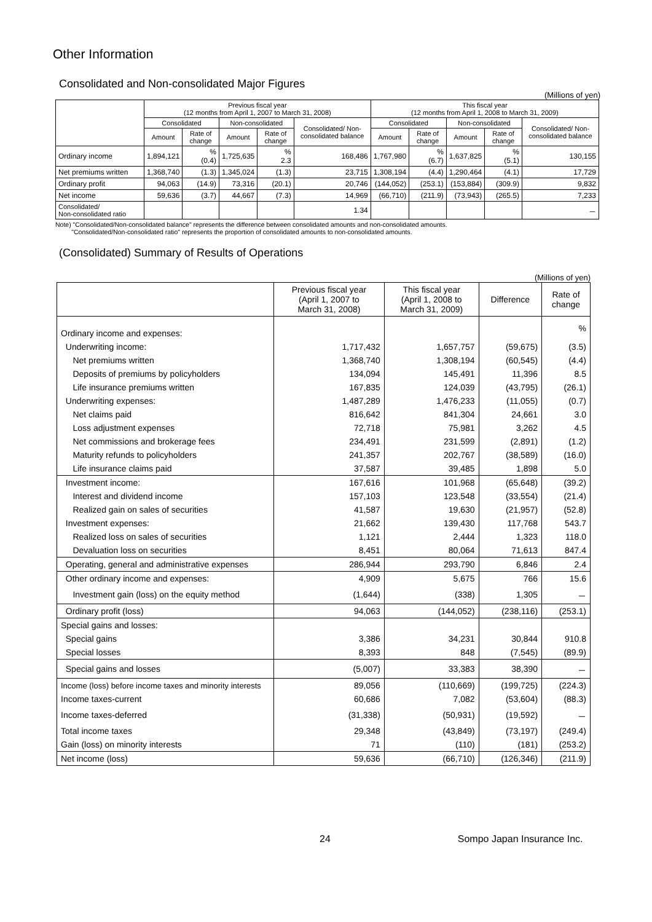Other Information
Consolidated and Non-consolidated Major Figures
(Millions of yen)
| | Previous fiscal year (12 months from April 1, 2007 to March 31, 2008) | | | | | This fiscal year (12 months from April 1, 2008 to March 31, 2009) | | | | |
| --- | --- | --- | --- | --- | --- | --- | --- | --- | --- | --- |
| | Consolidated | | Non-consolidated | | Consolidated/ Non-consolidated balance | Consolidated | | Non-consolidated | | Consolidated/ Non-consolidated balance |
| | Amount | Rate of change | Amount | Rate of change | | Amount | Rate of change | Amount | Rate of change | |
| Ordinary income | 1,894,121 | % (0.4) | 1,725,635 | % 2.3 | 168,486 | 1,767,980 | % (6.7) | 1,637,825 | % (5.1) | 130,155 |
| Net premiums written | 1,368,740 | (1.3) | 1,345,024 | (1.3) | 23,715 | 1,308,194 | (4.4) | 1,290,464 | (4.1) | 17,729 |
| Ordinary profit | 94,063 | (14.9) | 73,316 | (20.1) | 20,746 | (144,052) | (253.1) | (153,884) | (309.9) | 9,832 |
| Net income | 59,636 | (3.7) | 44,667 | (7.3) | 14,969 | (66,710) | (211.9) | (73,943) | (265.5) | 7,233 |
| Consolidated/ Non-consolidated ratio | | | | | 1.34 | | | | | － |
Note) "Consolidated/Non-consolidated balance" represents the difference between consolidated amounts and non-consolidated amounts.
"Consolidated/Non-consolidated ratio" represents the proportion of consolidated amounts to non-consolidated amounts.
(Consolidated) Summary of Results of Operations
(Millions of yen)
| | Previous fiscal year (April 1, 2007 to March 31, 2008) | This fiscal year (April 1, 2008 to March 31, 2009) | Difference | Rate of change |
| Ordinary income and expenses: | | | | % |
| Underwriting income: | 1,717,432 | 1,657,757 | (59,675) | (3.5) |
| Net premiums written | 1,368,740 | 1,308,194 | (60,545) | (4.4) |
| Deposits of premiums by policyholders | 134,094 | 145,491 | 11,396 | 8.5 |
| Life insurance premiums written | 167,835 | 124,039 | (43,795) | (26.1) |
| Underwriting expenses: | 1,487,289 | 1,476,233 | (11,055) | (0.7) |
| Net claims paid | 816,642 | 841,304 | 24,661 | 3.0 |
| Loss adjustment expenses | 72,718 | 75,981 | 3,262 | 4.5 |
| Net commissions and brokerage fees | 234,491 | 231,599 | (2,891) | (1.2) |
| Maturity refunds to policyholders | 241,357 | 202,767 | (38,589) | (16.0) |
| Life insurance claims paid | 37,587 | 39,485 | 1,898 | 5.0 |
| Investment income: | 167,616 | 101,968 | (65,648) | (39.2) |
| Interest and dividend income | 157,103 | 123,548 | (33,554) | (21.4) |
| Realized gain on sales of securities | 41,587 | 19,630 | (21,957) | (52.8) |
| Investment expenses: | 21,662 | 139,430 | 117,768 | 543.7 |
| Realized loss on sales of securities | 1,121 | 2,444 | 1,323 | 118.0 |
| Devaluation loss on securities | 8,451 | 80,064 | 71,613 | 847.4 |
| Operating, general and administrative expenses | 286,944 | 293,790 | 6,846 | 2.4 |
| Other ordinary income and expenses: | 4,909 | 5,675 | 766 | 15.6 |
| Investment gain (loss) on the equity method | (1,644) | (338) | 1,305 | － |
| Ordinary profit (loss) | 94,063 | (144,052) | (238,116) | (253.1) |
| Special gains and losses: | | | | |
| Special gains | 3,386 | 34,231 | 30,844 | 910.8 |
| Special losses | 8,393 | 848 | (7,545) | (89.9) |
| Special gains and losses | (5,007) | 33,383 | 38,390 | － |
| Income (loss) before income taxes and minority interests | 89,056 | (110,669) | (199,725) | (224.3) |
| Income taxes-current | 60,686 | 7,082 | (53,604) | (88.3) |
| Income taxes-deferred | (31,338) | (50,931) | (19,592) | － |
| Total income taxes | 29,348 | (43,849) | (73,197) | (249.4) |
| Gain (loss) on minority interests | 71 | (110) | (181) | (253.2) |
| Net income (loss) | 59,636 | (66,710) | (126,346) | (211.9) |
24 Sompo Japan Insurance Inc.